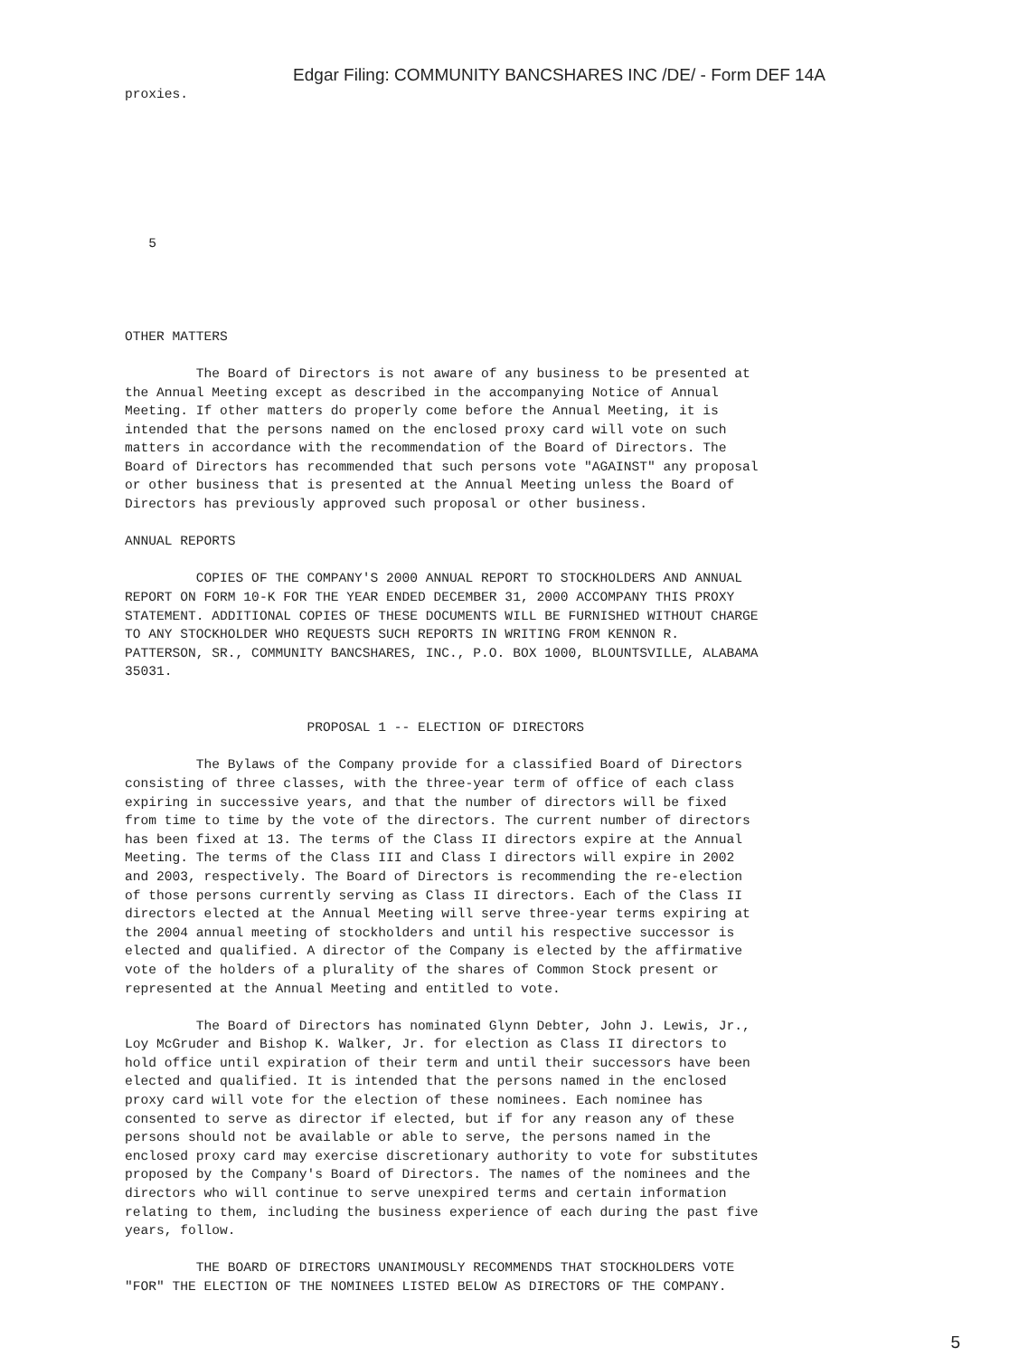Edgar Filing: COMMUNITY BANCSHARES INC /DE/ - Form DEF 14A
proxies.







   5




OTHER MATTERS

         The Board of Directors is not aware of any business to be presented at
the Annual Meeting except as described in the accompanying Notice of Annual
Meeting. If other matters do properly come before the Annual Meeting, it is
intended that the persons named on the enclosed proxy card will vote on such
matters in accordance with the recommendation of the Board of Directors. The
Board of Directors has recommended that such persons vote "AGAINST" any proposal
or other business that is presented at the Annual Meeting unless the Board of
Directors has previously approved such proposal or other business.

ANNUAL REPORTS

         COPIES OF THE COMPANY'S 2000 ANNUAL REPORT TO STOCKHOLDERS AND ANNUAL
REPORT ON FORM 10-K FOR THE YEAR ENDED DECEMBER 31, 2000 ACCOMPANY THIS PROXY
STATEMENT. ADDITIONAL COPIES OF THESE DOCUMENTS WILL BE FURNISHED WITHOUT CHARGE
TO ANY STOCKHOLDER WHO REQUESTS SUCH REPORTS IN WRITING FROM KENNON R.
PATTERSON, SR., COMMUNITY BANCSHARES, INC., P.O. BOX 1000, BLOUNTSVILLE, ALABAMA
35031.


                       PROPOSAL 1 -- ELECTION OF DIRECTORS

         The Bylaws of the Company provide for a classified Board of Directors
consisting of three classes, with the three-year term of office of each class
expiring in successive years, and that the number of directors will be fixed
from time to time by the vote of the directors. The current number of directors
has been fixed at 13. The terms of the Class II directors expire at the Annual
Meeting. The terms of the Class III and Class I directors will expire in 2002
and 2003, respectively. The Board of Directors is recommending the re-election
of those persons currently serving as Class II directors. Each of the Class II
directors elected at the Annual Meeting will serve three-year terms expiring at
the 2004 annual meeting of stockholders and until his respective successor is
elected and qualified. A director of the Company is elected by the affirmative
vote of the holders of a plurality of the shares of Common Stock present or
represented at the Annual Meeting and entitled to vote.

         The Board of Directors has nominated Glynn Debter, John J. Lewis, Jr.,
Loy McGruder and Bishop K. Walker, Jr. for election as Class II directors to
hold office until expiration of their term and until their successors have been
elected and qualified. It is intended that the persons named in the enclosed
proxy card will vote for the election of these nominees. Each nominee has
consented to serve as director if elected, but if for any reason any of these
persons should not be available or able to serve, the persons named in the
enclosed proxy card may exercise discretionary authority to vote for substitutes
proposed by the Company's Board of Directors. The names of the nominees and the
directors who will continue to serve unexpired terms and certain information
relating to them, including the business experience of each during the past five
years, follow.

         THE BOARD OF DIRECTORS UNANIMOUSLY RECOMMENDS THAT STOCKHOLDERS VOTE
"FOR" THE ELECTION OF THE NOMINEES LISTED BELOW AS DIRECTORS OF THE COMPANY.
5